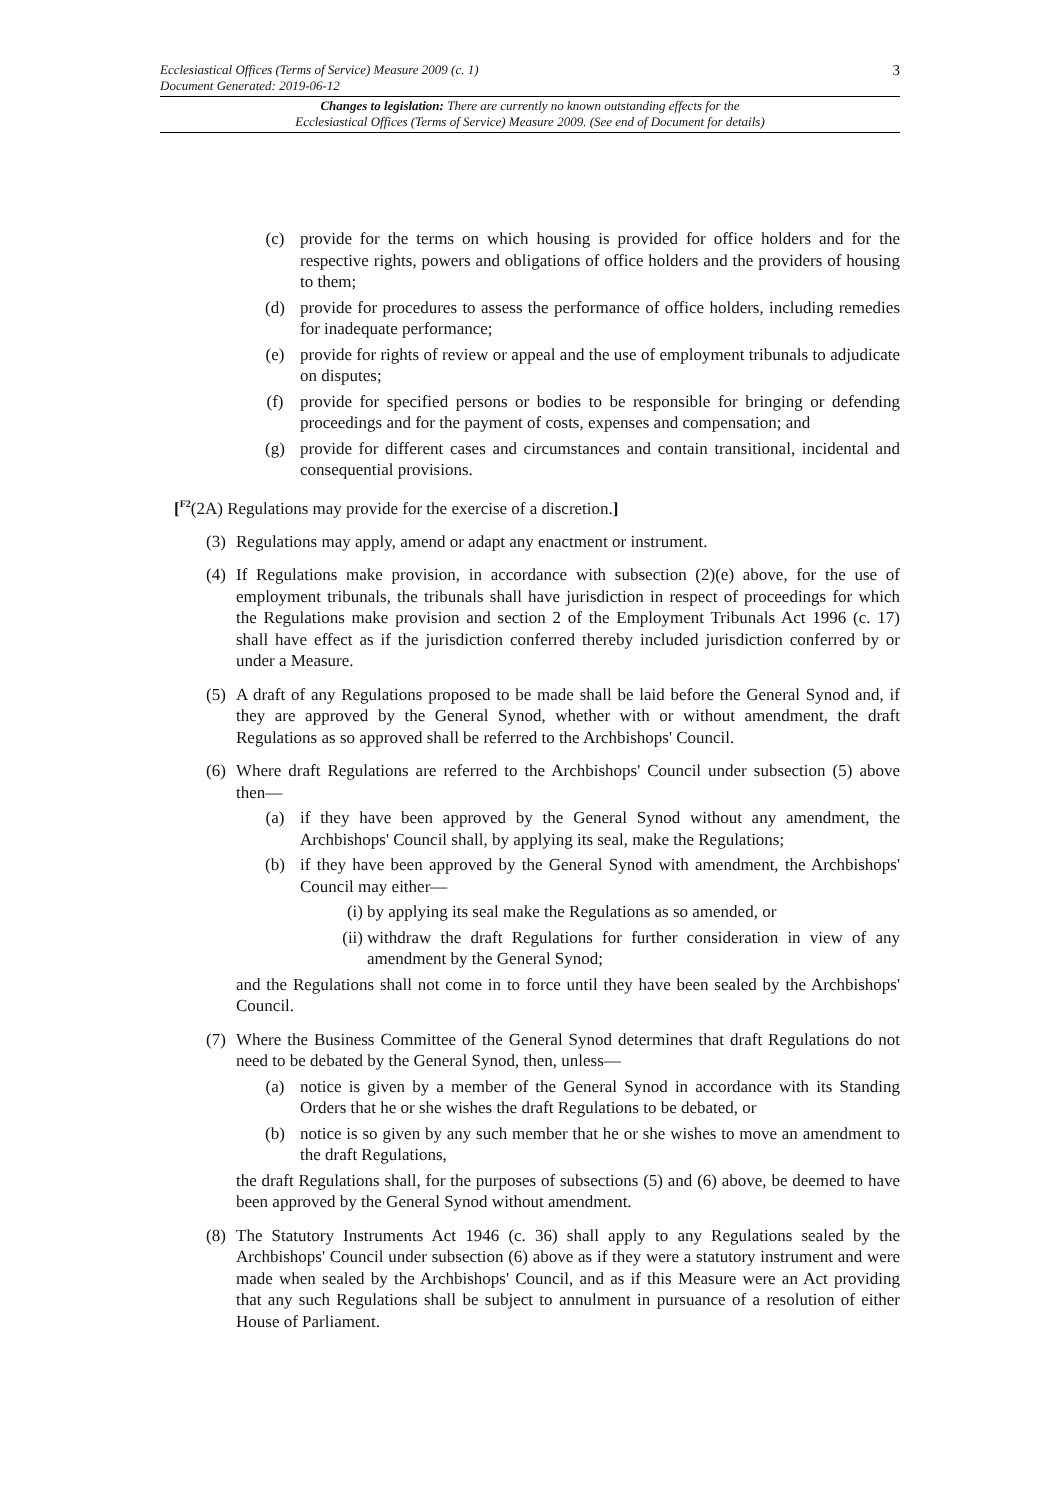3 Ecclesiastical Offices (Terms of Service) Measure 2009 (c. 1)
Document Generated: 2019-06-12
Changes to legislation: There are currently no known outstanding effects for the
Ecclesiastical Offices (Terms of Service) Measure 2009. (See end of Document for details)
(c) provide for the terms on which housing is provided for office holders and for the respective rights, powers and obligations of office holders and the providers of housing to them;
(d) provide for procedures to assess the performance of office holders, including remedies for inadequate performance;
(e) provide for rights of review or appeal and the use of employment tribunals to adjudicate on disputes;
(f) provide for specified persons or bodies to be responsible for bringing or defending proceedings and for the payment of costs, expenses and compensation; and
(g) provide for different cases and circumstances and contain transitional, incidental and consequential provisions.
[<sup>F2</sup>(2A) Regulations may provide for the exercise of a discretion.]
(3) Regulations may apply, amend or adapt any enactment or instrument.
(4) If Regulations make provision, in accordance with subsection (2)(e) above, for the use of employment tribunals, the tribunals shall have jurisdiction in respect of proceedings for which the Regulations make provision and section 2 of the Employment Tribunals Act 1996 (c. 17) shall have effect as if the jurisdiction conferred thereby included jurisdiction conferred by or under a Measure.
(5) A draft of any Regulations proposed to be made shall be laid before the General Synod and, if they are approved by the General Synod, whether with or without amendment, the draft Regulations as so approved shall be referred to the Archbishops' Council.
(6) Where draft Regulations are referred to the Archbishops' Council under subsection (5) above then—
(a) if they have been approved by the General Synod without any amendment, the Archbishops' Council shall, by applying its seal, make the Regulations;
(b) if they have been approved by the General Synod with amendment, the Archbishops' Council may either—
(i) by applying its seal make the Regulations as so amended, or
(ii) withdraw the draft Regulations for further consideration in view of any amendment by the General Synod;
and the Regulations shall not come in to force until they have been sealed by the Archbishops' Council.
(7) Where the Business Committee of the General Synod determines that draft Regulations do not need to be debated by the General Synod, then, unless—
(a) notice is given by a member of the General Synod in accordance with its Standing Orders that he or she wishes the draft Regulations to be debated, or
(b) notice is so given by any such member that he or she wishes to move an amendment to the draft Regulations,
the draft Regulations shall, for the purposes of subsections (5) and (6) above, be deemed to have been approved by the General Synod without amendment.
(8) The Statutory Instruments Act 1946 (c. 36) shall apply to any Regulations sealed by the Archbishops' Council under subsection (6) above as if they were a statutory instrument and were made when sealed by the Archbishops' Council, and as if this Measure were an Act providing that any such Regulations shall be subject to annulment in pursuance of a resolution of either House of Parliament.